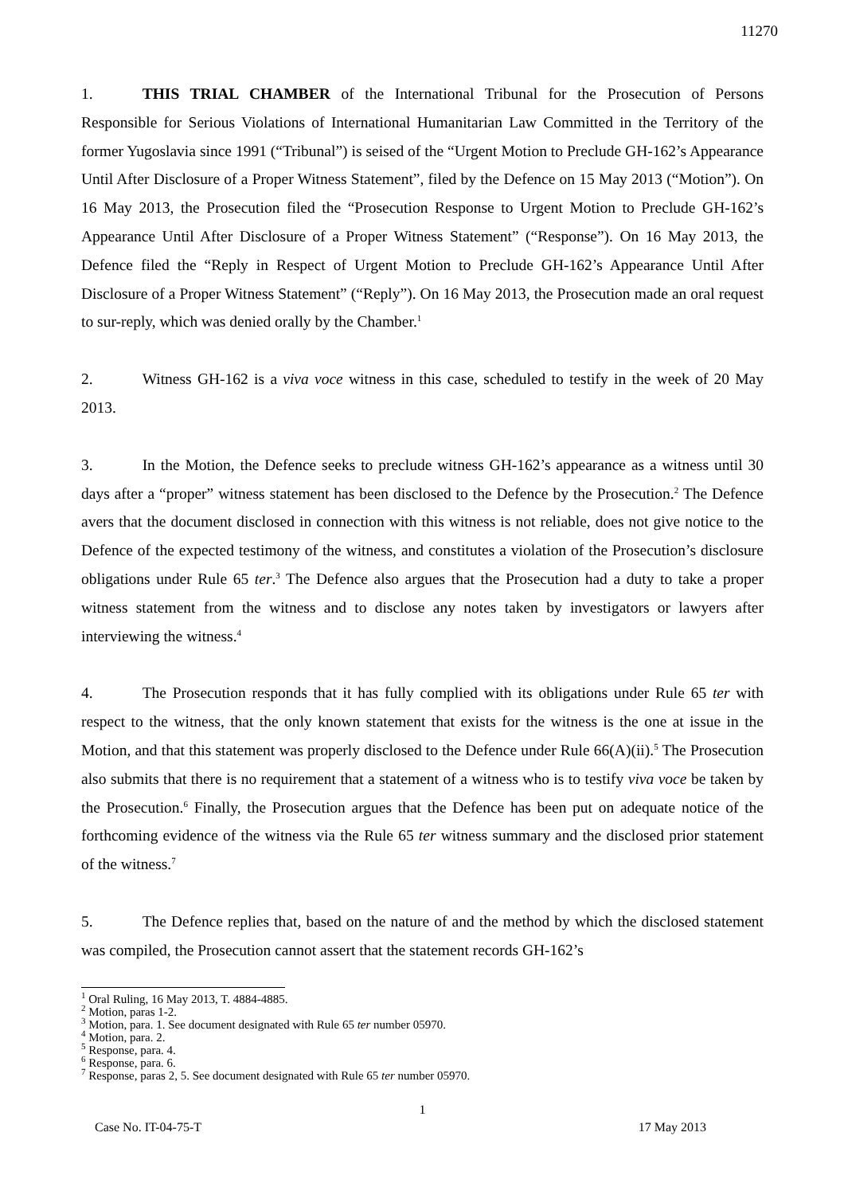11270
1. THIS TRIAL CHAMBER of the International Tribunal for the Prosecution of Persons Responsible for Serious Violations of International Humanitarian Law Committed in the Territory of the former Yugoslavia since 1991 (“Tribunal”) is seised of the “Urgent Motion to Preclude GH-162’s Appearance Until After Disclosure of a Proper Witness Statement”, filed by the Defence on 15 May 2013 (“Motion”). On 16 May 2013, the Prosecution filed the “Prosecution Response to Urgent Motion to Preclude GH-162’s Appearance Until After Disclosure of a Proper Witness Statement” (“Response”). On 16 May 2013, the Defence filed the “Reply in Respect of Urgent Motion to Preclude GH-162’s Appearance Until After Disclosure of a Proper Witness Statement” (“Reply”). On 16 May 2013, the Prosecution made an oral request to sur-reply, which was denied orally by the Chamber.<sup>1</sup>
2. Witness GH-162 is a viva voce witness in this case, scheduled to testify in the week of 20 May 2013.
3. In the Motion, the Defence seeks to preclude witness GH-162’s appearance as a witness until 30 days after a “proper” witness statement has been disclosed to the Defence by the Prosecution.<sup>2</sup> The Defence avers that the document disclosed in connection with this witness is not reliable, does not give notice to the Defence of the expected testimony of the witness, and constitutes a violation of the Prosecution’s disclosure obligations under Rule 65 ter.<sup>3</sup> The Defence also argues that the Prosecution had a duty to take a proper witness statement from the witness and to disclose any notes taken by investigators or lawyers after interviewing the witness.<sup>4</sup>
4. The Prosecution responds that it has fully complied with its obligations under Rule 65 ter with respect to the witness, that the only known statement that exists for the witness is the one at issue in the Motion, and that this statement was properly disclosed to the Defence under Rule 66(A)(ii).<sup>5</sup> The Prosecution also submits that there is no requirement that a statement of a witness who is to testify viva voce be taken by the Prosecution.<sup>6</sup> Finally, the Prosecution argues that the Defence has been put on adequate notice of the forthcoming evidence of the witness via the Rule 65 ter witness summary and the disclosed prior statement of the witness.<sup>7</sup>
5. The Defence replies that, based on the nature of and the method by which the disclosed statement was compiled, the Prosecution cannot assert that the statement records GH-162’s
<sup>1</sup> Oral Ruling, 16 May 2013, T. 4884-4885.
<sup>2</sup> Motion, paras 1-2.
<sup>3</sup> Motion, para. 1. See document designated with Rule 65 ter number 05970.
<sup>4</sup> Motion, para. 2.
<sup>5</sup> Response, para. 4.
<sup>6</sup> Response, para. 6.
<sup>7</sup> Response, paras 2, 5. See document designated with Rule 65 ter number 05970.
1
Case No. IT-04-75-T 17 May 2013